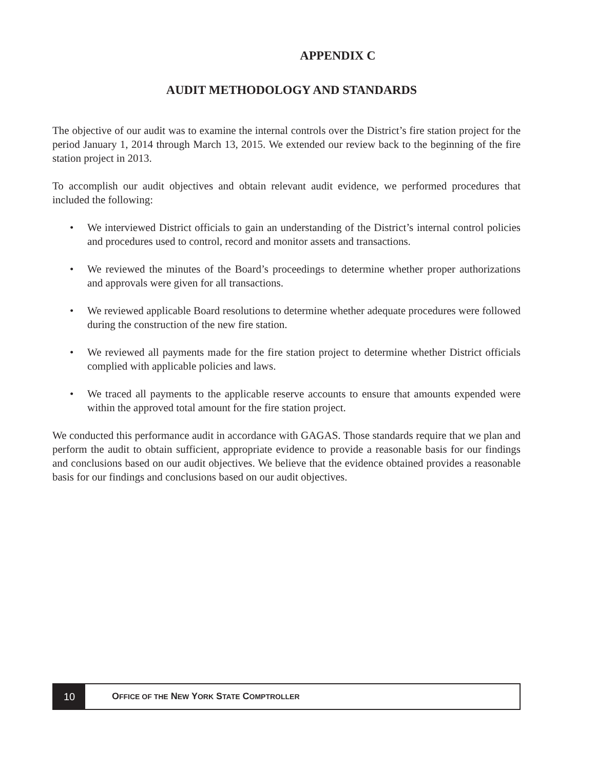APPENDIX C
AUDIT METHODOLOGY AND STANDARDS
The objective of our audit was to examine the internal controls over the District’s fire station project for the period January 1, 2014 through March 13, 2015. We extended our review back to the beginning of the fire station project in 2013.
To accomplish our audit objectives and obtain relevant audit evidence, we performed procedures that included the following:
• We interviewed District officials to gain an understanding of the District’s internal control policies and procedures used to control, record and monitor assets and transactions.
• We reviewed the minutes of the Board’s proceedings to determine whether proper authorizations and approvals were given for all transactions.
• We reviewed applicable Board resolutions to determine whether adequate procedures were followed during the construction of the new fire station.
• We reviewed all payments made for the fire station project to determine whether District officials complied with applicable policies and laws.
• We traced all payments to the applicable reserve accounts to ensure that amounts expended were within the approved total amount for the fire station project.
We conducted this performance audit in accordance with GAGAS. Those standards require that we plan and perform the audit to obtain sufficient, appropriate evidence to provide a reasonable basis for our findings and conclusions based on our audit objectives. We believe that the evidence obtained provides a reasonable basis for our findings and conclusions based on our audit objectives.
10
OFFICE OF THE NEW YORK STATE COMPTROLLER